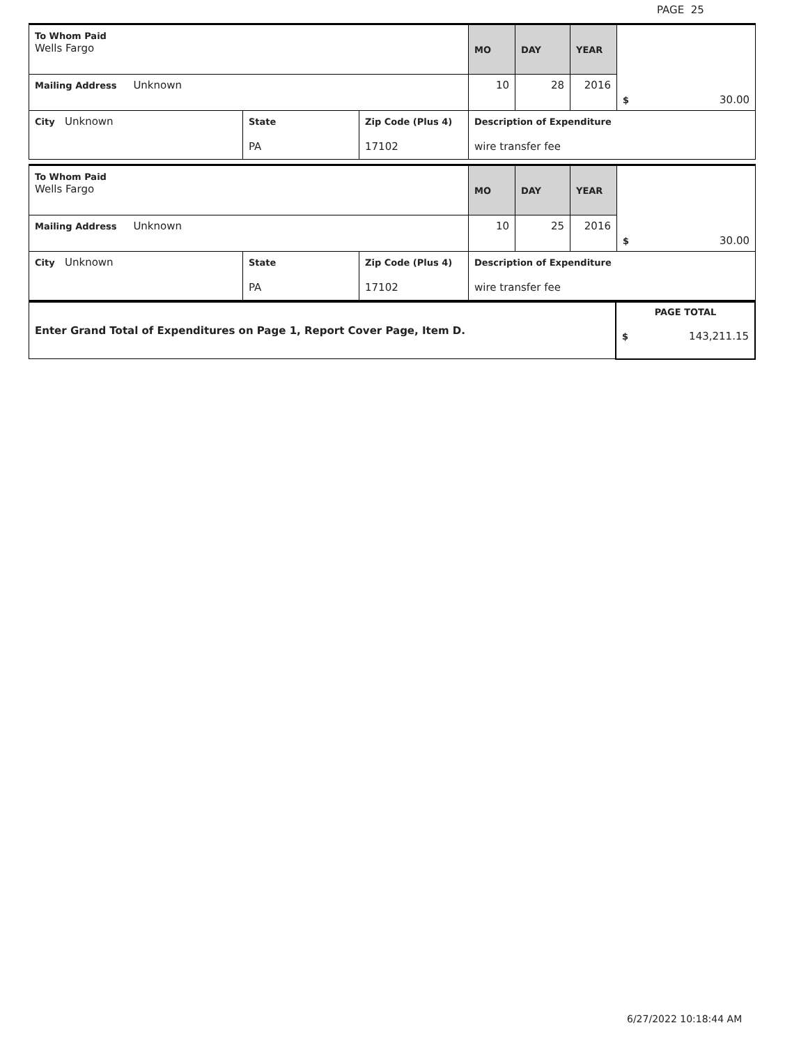PAGE 25
| To Whom Paid Wells Fargo | | | MO | DAY | YEAR | $ 30.00 |
| Mailing Address Unknown | | | 10 | 28 | 2016 | |
| City Unknown | State PA | Zip Code (Plus 4) 17102 | Description of Expenditure wire transfer fee | | | |
| To Whom Paid Wells Fargo | | | MO | DAY | YEAR | $ 30.00 |
| Mailing Address Unknown | | | 10 | 25 | 2016 | |
| City Unknown | State PA | Zip Code (Plus 4) 17102 | Description of Expenditure wire transfer fee | | | |
| Enter Grand Total of Expenditures on Page 1, Report Cover Page, Item D. | PAGE TOTAL $ 143,211.15 |
6/27/2022 10:18:44 AM